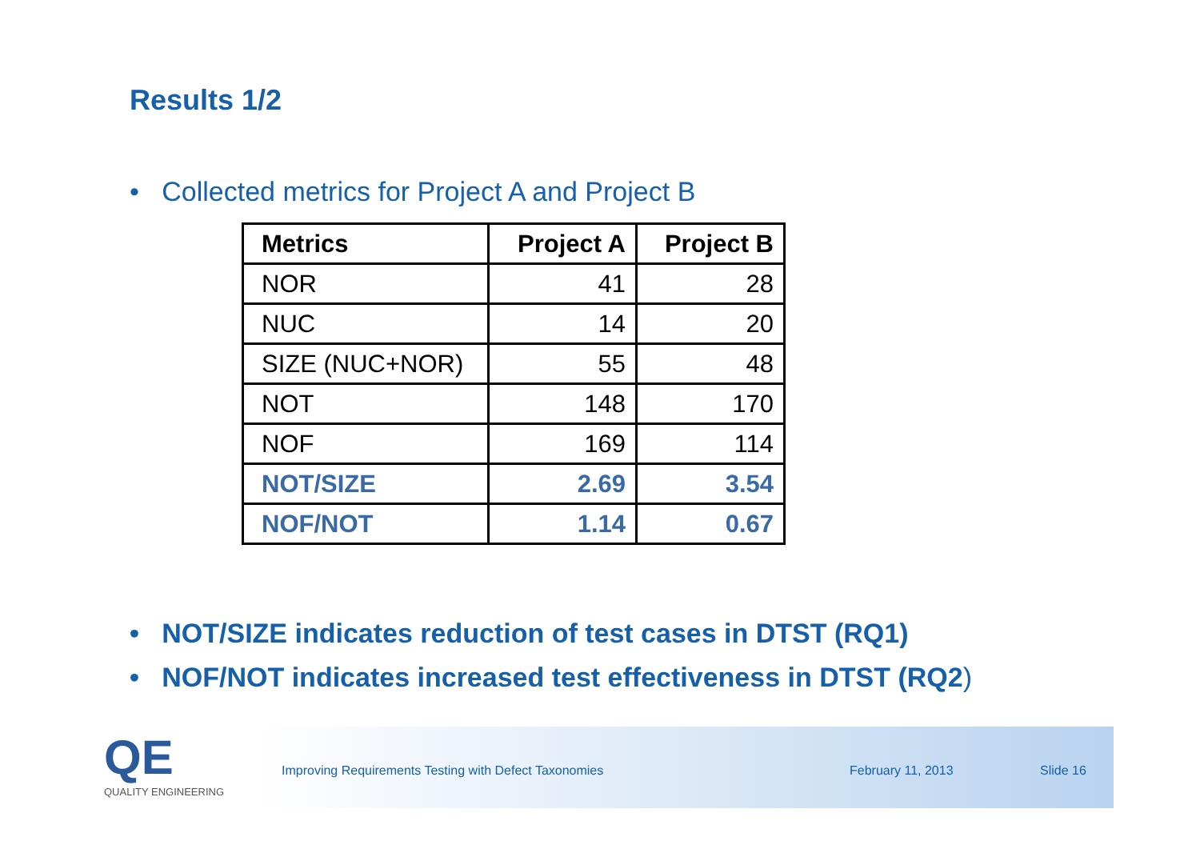Results 1/2
• Collected metrics for Project A and Project B
| Metrics | Project A | Project B |
| --- | --- | --- |
| NOR | 41 | 28 |
| NUC | 14 | 20 |
| SIZE (NUC+NOR) | 55 | 48 |
| NOT | 148 | 170 |
| NOF | 169 | 114 |
| NOT/SIZE | 2.69 | 3.54 |
| NOF/NOT | 1.14 | 0.67 |
• NOT/SIZE indicates reduction of test cases in DTST (RQ1)
• NOF/NOT indicates increased test effectiveness in DTST (RQ2)
Improving Requirements Testing with Defect Taxonomies February 11, 2013 Slide 16
QE
QUALITY ENGINEERING